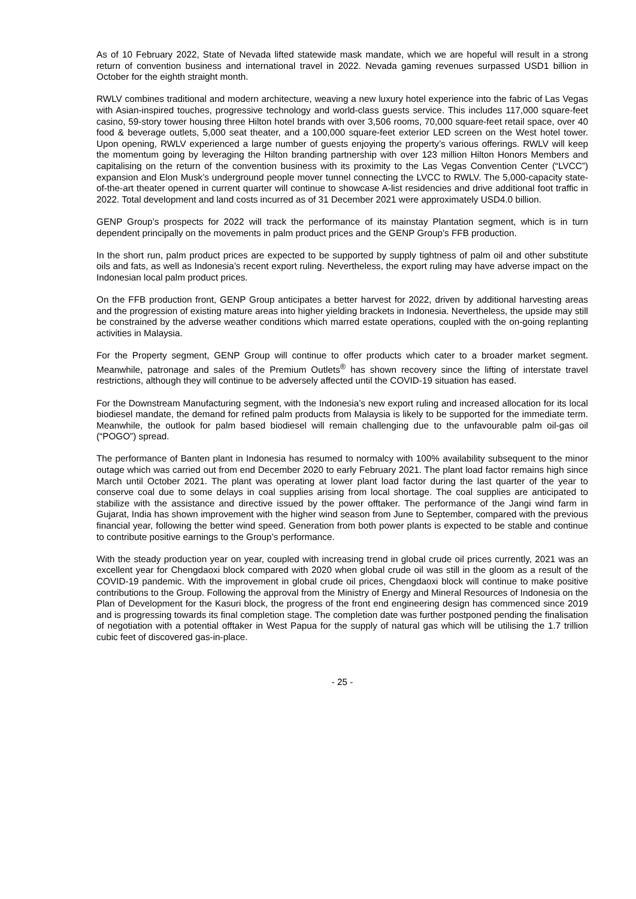As of 10 February 2022, State of Nevada lifted statewide mask mandate, which we are hopeful will result in a strong return of convention business and international travel in 2022. Nevada gaming revenues surpassed USD1 billion in October for the eighth straight month.
RWLV combines traditional and modern architecture, weaving a new luxury hotel experience into the fabric of Las Vegas with Asian-inspired touches, progressive technology and world-class guests service. This includes 117,000 square-feet casino, 59-story tower housing three Hilton hotel brands with over 3,506 rooms, 70,000 square-feet retail space, over 40 food & beverage outlets, 5,000 seat theater, and a 100,000 square-feet exterior LED screen on the West hotel tower. Upon opening, RWLV experienced a large number of guests enjoying the property’s various offerings. RWLV will keep the momentum going by leveraging the Hilton branding partnership with over 123 million Hilton Honors Members and capitalising on the return of the convention business with its proximity to the Las Vegas Convention Center (“LVCC”) expansion and Elon Musk’s underground people mover tunnel connecting the LVCC to RWLV. The 5,000-capacity state-of-the-art theater opened in current quarter will continue to showcase A-list residencies and drive additional foot traffic in 2022. Total development and land costs incurred as of 31 December 2021 were approximately USD4.0 billion.
GENP Group’s prospects for 2022 will track the performance of its mainstay Plantation segment, which is in turn dependent principally on the movements in palm product prices and the GENP Group’s FFB production.
In the short run, palm product prices are expected to be supported by supply tightness of palm oil and other substitute oils and fats, as well as Indonesia’s recent export ruling. Nevertheless, the export ruling may have adverse impact on the Indonesian local palm product prices.
On the FFB production front, GENP Group anticipates a better harvest for 2022, driven by additional harvesting areas and the progression of existing mature areas into higher yielding brackets in Indonesia. Nevertheless, the upside may still be constrained by the adverse weather conditions which marred estate operations, coupled with the on-going replanting activities in Malaysia.
For the Property segment, GENP Group will continue to offer products which cater to a broader market segment. Meanwhile, patronage and sales of the Premium Outlets<sup>®</sup> has shown recovery since the lifting of interstate travel restrictions, although they will continue to be adversely affected until the COVID-19 situation has eased.
For the Downstream Manufacturing segment, with the Indonesia’s new export ruling and increased allocation for its local biodiesel mandate, the demand for refined palm products from Malaysia is likely to be supported for the immediate term. Meanwhile, the outlook for palm based biodiesel will remain challenging due to the unfavourable palm oil-gas oil (“POGO”) spread.
The performance of Banten plant in Indonesia has resumed to normalcy with 100% availability subsequent to the minor outage which was carried out from end December 2020 to early February 2021. The plant load factor remains high since March until October 2021. The plant was operating at lower plant load factor during the last quarter of the year to conserve coal due to some delays in coal supplies arising from local shortage. The coal supplies are anticipated to stabilize with the assistance and directive issued by the power offtaker. The performance of the Jangi wind farm in Gujarat, India has shown improvement with the higher wind season from June to September, compared with the previous financial year, following the better wind speed. Generation from both power plants is expected to be stable and continue to contribute positive earnings to the Group’s performance.
With the steady production year on year, coupled with increasing trend in global crude oil prices currently, 2021 was an excellent year for Chengdaoxi block compared with 2020 when global crude oil was still in the gloom as a result of the COVID-19 pandemic. With the improvement in global crude oil prices, Chengdaoxi block will continue to make positive contributions to the Group. Following the approval from the Ministry of Energy and Mineral Resources of Indonesia on the Plan of Development for the Kasuri block, the progress of the front end engineering design has commenced since 2019 and is progressing towards its final completion stage. The completion date was further postponed pending the finalisation of negotiation with a potential offtaker in West Papua for the supply of natural gas which will be utilising the 1.7 trillion cubic feet of discovered gas-in-place.
- 25 -